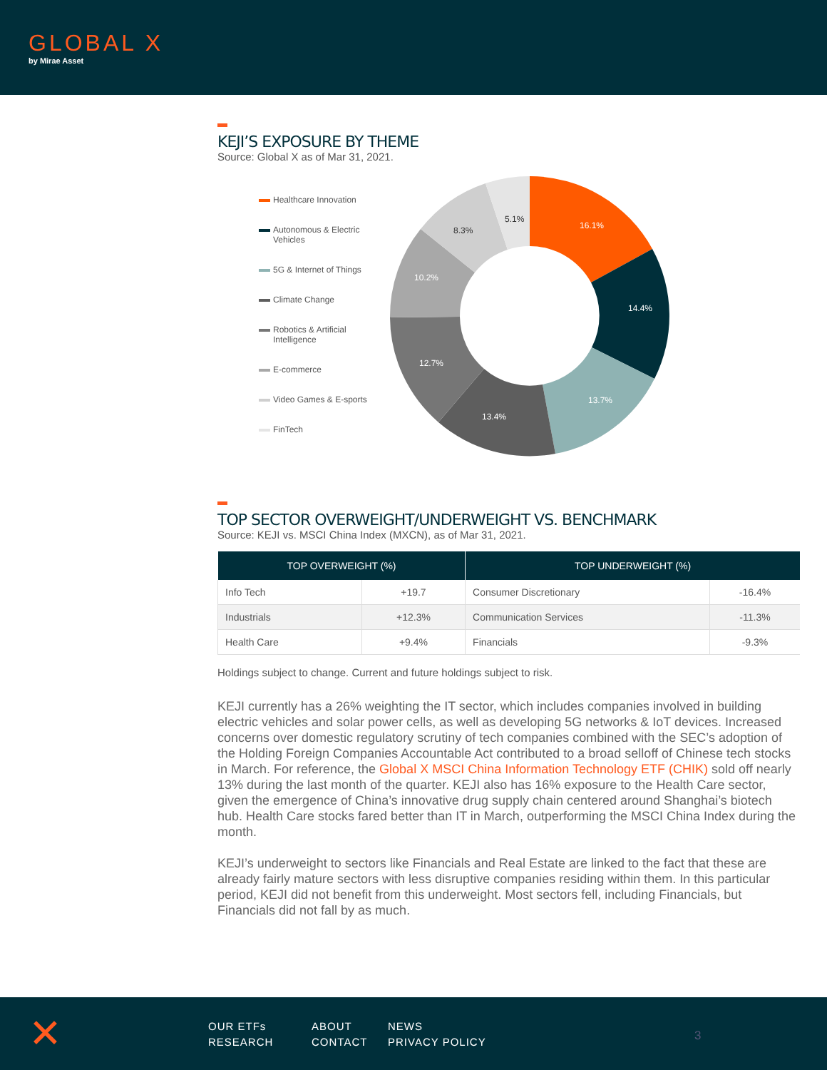GLOBAL X
by Mirae Asset
KEJI’S EXPOSURE BY THEME
Source: Global X as of Mar 31, 2021.
Healthcare Innovation
Autonomous & Electric Vehicles
5G & Internet of Things
Climate Change
Robotics & Artificial Intelligence
E-commerce
Video Games & E-sports
FinTech
16.1%
14.4%
13.7%
13.4%
12.7%
10.2%
8.3%
5.1%
TOP SECTOR OVERWEIGHT/UNDERWEIGHT VS. BENCHMARK
Source: KEJI vs. MSCI China Index (MXCN), as of Mar 31, 2021.
| TOP OVERWEIGHT (%) | | TOP UNDERWEIGHT (%) | |
| --- | --- | --- | --- |
| Info Tech | +19.7 | Consumer Discretionary | -16.4% |
| Industrials | +12.3% | Communication Services | -11.3% |
| Health Care | +9.4% | Financials | -9.3% |
Holdings subject to change. Current and future holdings subject to risk.
KEJI currently has a 26% weighting the IT sector, which includes companies involved in building electric vehicles and solar power cells, as well as developing 5G networks & IoT devices. Increased concerns over domestic regulatory scrutiny of tech companies combined with the SEC’s adoption of the Holding Foreign Companies Accountable Act contributed to a broad selloff of Chinese tech stocks in March. For reference, the Global X MSCI China Information Technology ETF (CHIK) sold off nearly 13% during the last month of the quarter. KEJI also has 16% exposure to the Health Care sector, given the emergence of China’s innovative drug supply chain centered around Shanghai’s biotech hub. Health Care stocks fared better than IT in March, outperforming the MSCI China Index during the month.
KEJI’s underweight to sectors like Financials and Real Estate are linked to the fact that these are already fairly mature sectors with less disruptive companies residing within them. In this particular period, KEJI did not benefit from this underweight. Most sectors fell, including Financials, but Financials did not fall by as much.
✕
OUR ETFs
RESEARCH
ABOUT
CONTACT
NEWS
PRIVACY POLICY
3